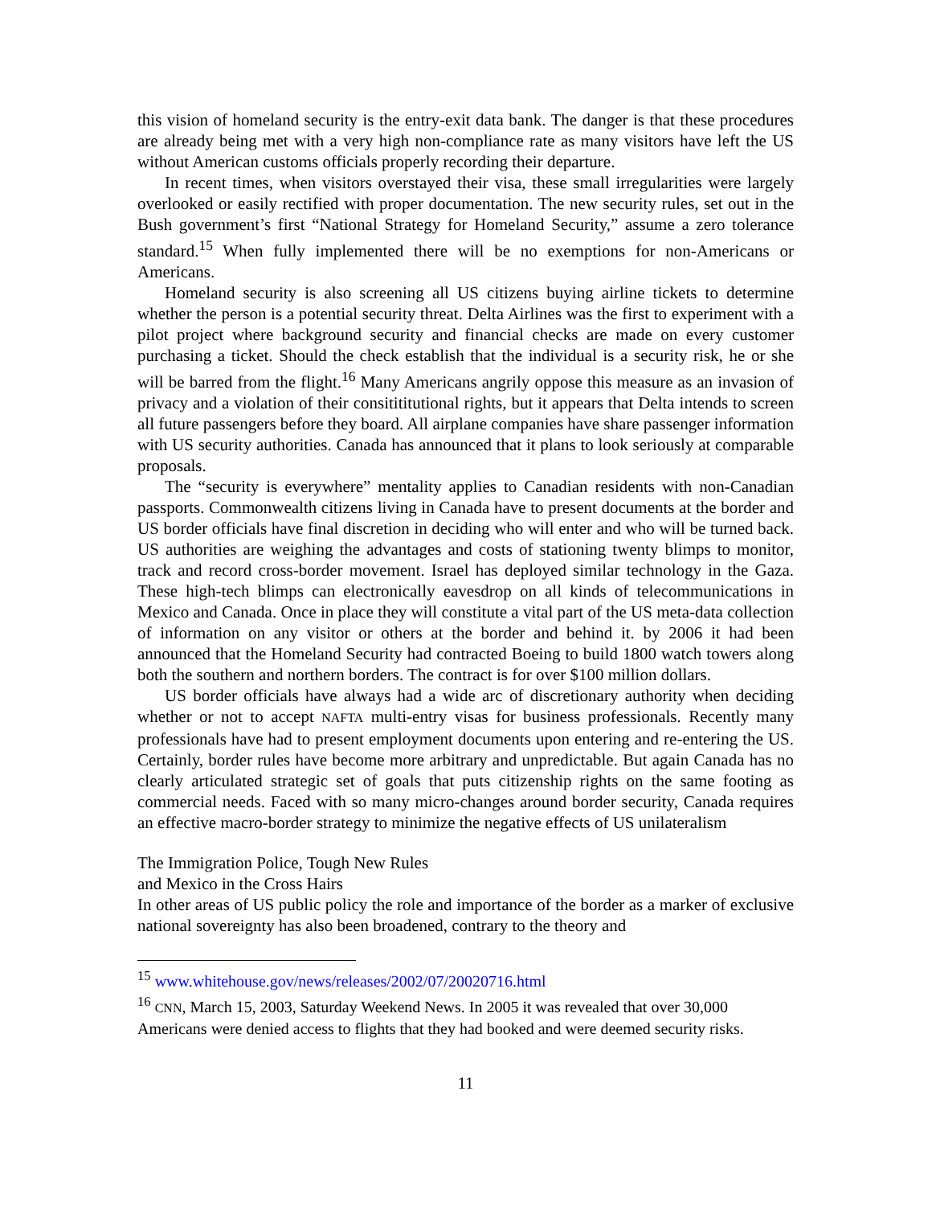this vision of homeland security is the entry-exit data bank. The danger is that these procedures are already being met with a very high non-compliance rate as many visitors have left the US without American customs officials properly recording their departure.
In recent times, when visitors overstayed their visa, these small irregularities were largely overlooked or easily rectified with proper documentation. The new security rules, set out in the Bush government’s first “National Strategy for Homeland Security,” assume a zero tolerance standard.<sup>15</sup> When fully implemented there will be no exemptions for non-Americans or Americans.
Homeland security is also screening all US citizens buying airline tickets to determine whether the person is a potential security threat. Delta Airlines was the first to experiment with a pilot project where background security and financial checks are made on every customer purchasing a ticket. Should the check establish that the individual is a security risk, he or she will be barred from the flight.<sup>16</sup> Many Americans angrily oppose this measure as an invasion of privacy and a violation of their consitititutional rights, but it appears that Delta intends to screen all future passengers before they board. All airplane companies have share passenger information with US security authorities. Canada has announced that it plans to look seriously at comparable proposals.
The “security is everywhere” mentality applies to Canadian residents with non-Canadian passports. Commonwealth citizens living in Canada have to present documents at the border and US border officials have final discretion in deciding who will enter and who will be turned back. US authorities are weighing the advantages and costs of stationing twenty blimps to monitor, track and record cross-border movement. Israel has deployed similar technology in the Gaza. These high-tech blimps can electronically eavesdrop on all kinds of telecommunications in Mexico and Canada. Once in place they will constitute a vital part of the US meta-data collection of information on any visitor or others at the border and behind it. by 2006 it had been announced that the Homeland Security had contracted Boeing to build 1800 watch towers along both the southern and northern borders. The contract is for over $100 million dollars.
US border officials have always had a wide arc of discretionary authority when deciding whether or not to accept NAFTA multi-entry visas for business professionals. Recently many professionals have had to present employment documents upon entering and re-entering the US. Certainly, border rules have become more arbitrary and unpredictable. But again Canada has no clearly articulated strategic set of goals that puts citizenship rights on the same footing as commercial needs. Faced with so many micro-changes around border security, Canada requires an effective macro-border strategy to minimize the negative effects of US unilateralism
The Immigration Police, Tough New Rules
and Mexico in the Cross Hairs
In other areas of US public policy the role and importance of the border as a marker of exclusive national sovereignty has also been broadened, contrary to the theory and
<sup>15</sup> www.whitehouse.gov/news/releases/2002/07/20020716.html
<sup>16</sup> CNN, March 15, 2003, Saturday Weekend News. In 2005 it was revealed that over 30,000 Americans were denied access to flights that they had booked and were deemed security risks.
11